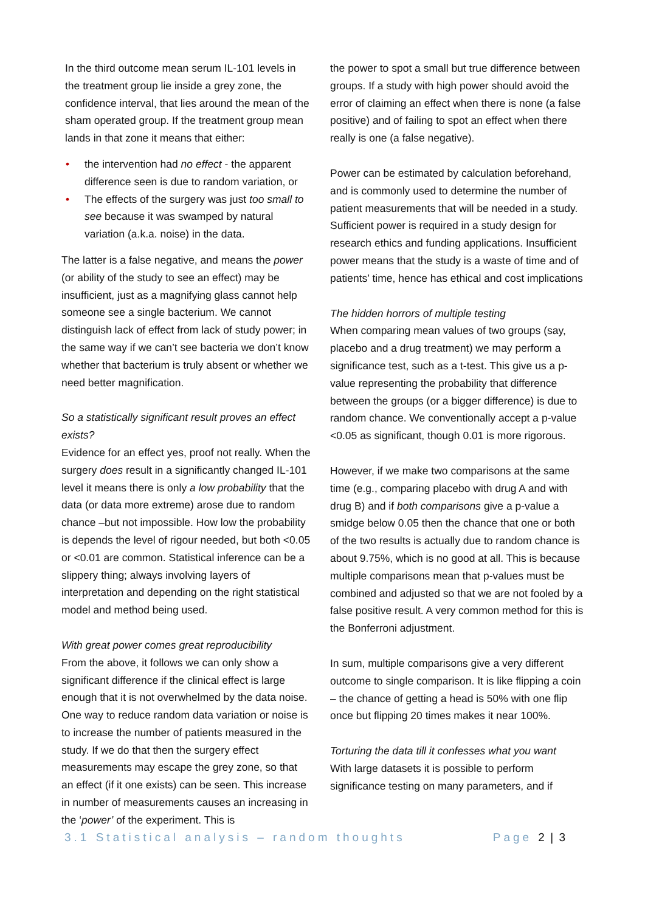In the third outcome mean serum IL-101 levels in the treatment group lie inside a grey zone, the confidence interval, that lies around the mean of the sham operated group. If the treatment group mean lands in that zone it means that either:
• the intervention had no effect - the apparent difference seen is due to random variation, or
• The effects of the surgery was just too small to see because it was swamped by natural variation (a.k.a. noise) in the data.
The latter is a false negative, and means the power (or ability of the study to see an effect) may be insufficient, just as a magnifying glass cannot help someone see a single bacterium. We cannot distinguish lack of effect from lack of study power; in the same way if we can’t see bacteria we don’t know whether that bacterium is truly absent or whether we need better magnification.
So a statistically significant result proves an effect exists?
Evidence for an effect yes, proof not really. When the surgery does result in a significantly changed IL-101 level it means there is only a low probability that the data (or data more extreme) arose due to random chance –but not impossible. How low the probability is depends the level of rigour needed, but both <0.05 or <0.01 are common. Statistical inference can be a slippery thing; always involving layers of interpretation and depending on the right statistical model and method being used.
With great power comes great reproducibility
From the above, it follows we can only show a significant difference if the clinical effect is large enough that it is not overwhelmed by the data noise. One way to reduce random data variation or noise is to increase the number of patients measured in the study. If we do that then the surgery effect measurements may escape the grey zone, so that an effect (if it one exists) can be seen. This increase in number of measurements causes an increasing in the ‘power’ of the experiment. This is
the power to spot a small but true difference between groups. If a study with high power should avoid the error of claiming an effect when there is none (a false positive) and of failing to spot an effect when there really is one (a false negative).
Power can be estimated by calculation beforehand, and is commonly used to determine the number of patient measurements that will be needed in a study. Sufficient power is required in a study design for research ethics and funding applications. Insufficient power means that the study is a waste of time and of patients’ time, hence has ethical and cost implications
The hidden horrors of multiple testing
When comparing mean values of two groups (say, placebo and a drug treatment) we may perform a significance test, such as a t-test. This give us a p-value representing the probability that difference between the groups (or a bigger difference) is due to random chance. We conventionally accept a p-value <0.05 as significant, though 0.01 is more rigorous.
However, if we make two comparisons at the same time (e.g., comparing placebo with drug A and with drug B) and if both comparisons give a p-value a smidge below 0.05 then the chance that one or both of the two results is actually due to random chance is about 9.75%, which is no good at all. This is because multiple comparisons mean that p-values must be combined and adjusted so that we are not fooled by a false positive result. A very common method for this is the Bonferroni adjustment.
In sum, multiple comparisons give a very different outcome to single comparison. It is like flipping a coin – the chance of getting a head is 50% with one flip once but flipping 20 times makes it near 100%.
Torturing the data till it confesses what you want
With large datasets it is possible to perform significance testing on many parameters, and if
3.1 Statistical analysis – random thoughts Page 2 | 3